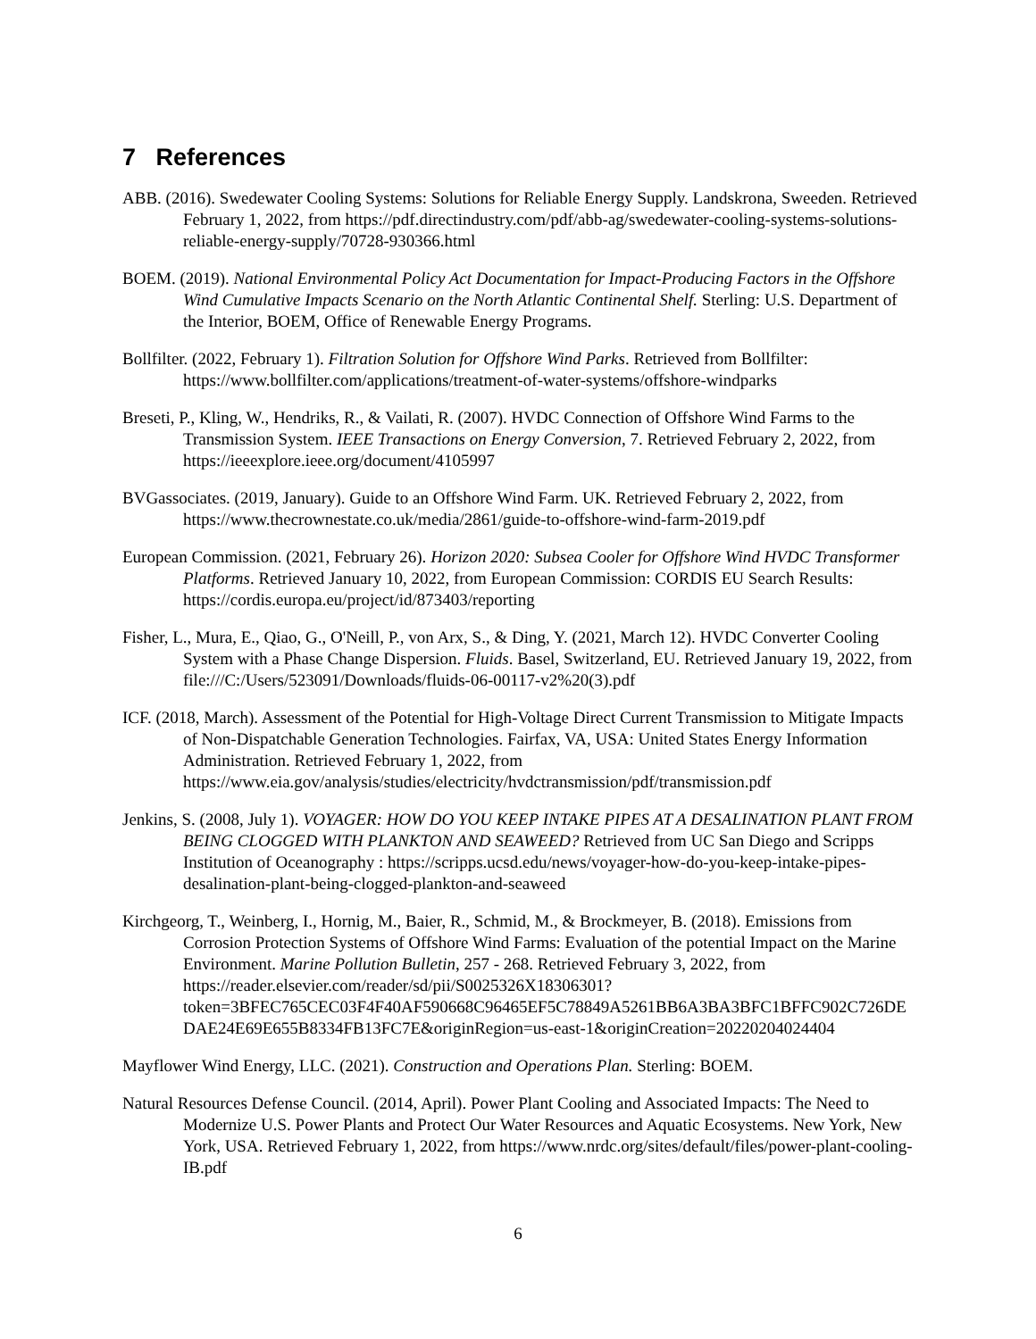7 References
ABB. (2016). Swedewater Cooling Systems: Solutions for Reliable Energy Supply. Landskrona, Sweeden. Retrieved February 1, 2022, from https://pdf.directindustry.com/pdf/abb-ag/swedewater-cooling-systems-solutions-reliable-energy-supply/70728-930366.html
BOEM. (2019). National Environmental Policy Act Documentation for Impact-Producing Factors in the Offshore Wind Cumulative Impacts Scenario on the North Atlantic Continental Shelf. Sterling: U.S. Department of the Interior, BOEM, Office of Renewable Energy Programs.
Bollfilter. (2022, February 1). Filtration Solution for Offshore Wind Parks. Retrieved from Bollfilter: https://www.bollfilter.com/applications/treatment-of-water-systems/offshore-windparks
Breseti, P., Kling, W., Hendriks, R., & Vailati, R. (2007). HVDC Connection of Offshore Wind Farms to the Transmission System. IEEE Transactions on Energy Conversion, 7. Retrieved February 2, 2022, from https://ieeexplore.ieee.org/document/4105997
BVGassociates. (2019, January). Guide to an Offshore Wind Farm. UK. Retrieved February 2, 2022, from https://www.thecrownestate.co.uk/media/2861/guide-to-offshore-wind-farm-2019.pdf
European Commission. (2021, February 26). Horizon 2020: Subsea Cooler for Offshore Wind HVDC Transformer Platforms. Retrieved January 10, 2022, from European Commission: CORDIS EU Search Results: https://cordis.europa.eu/project/id/873403/reporting
Fisher, L., Mura, E., Qiao, G., O'Neill, P., von Arx, S., & Ding, Y. (2021, March 12). HVDC Converter Cooling System with a Phase Change Dispersion. Fluids. Basel, Switzerland, EU. Retrieved January 19, 2022, from file:///C:/Users/523091/Downloads/fluids-06-00117-v2%20(3).pdf
ICF. (2018, March). Assessment of the Potential for High-Voltage Direct Current Transmission to Mitigate Impacts of Non-Dispatchable Generation Technologies. Fairfax, VA, USA: United States Energy Information Administration. Retrieved February 1, 2022, from https://www.eia.gov/analysis/studies/electricity/hvdctransmission/pdf/transmission.pdf
Jenkins, S. (2008, July 1). VOYAGER: HOW DO YOU KEEP INTAKE PIPES AT A DESALINATION PLANT FROM BEING CLOGGED WITH PLANKTON AND SEAWEED? Retrieved from UC San Diego and Scripps Institution of Oceanography : https://scripps.ucsd.edu/news/voyager-how-do-you-keep-intake-pipes-desalination-plant-being-clogged-plankton-and-seaweed
Kirchgeorg, T., Weinberg, I., Hornig, M., Baier, R., Schmid, M., & Brockmeyer, B. (2018). Emissions from Corrosion Protection Systems of Offshore Wind Farms: Evaluation of the potential Impact on the Marine Environment. Marine Pollution Bulletin, 257 - 268. Retrieved February 3, 2022, from https://reader.elsevier.com/reader/sd/pii/S0025326X18306301?token=3BFEC765CEC03F4F40AF590668C96465EF5C78849A5261BB6A3BA3BFC1BFFC902C726DEDAE24E69E655B8334FB13FC7E&originRegion=us-east-1&originCreation=20220204024404
Mayflower Wind Energy, LLC. (2021). Construction and Operations Plan. Sterling: BOEM.
Natural Resources Defense Council. (2014, April). Power Plant Cooling and Associated Impacts: The Need to Modernize U.S. Power Plants and Protect Our Water Resources and Aquatic Ecosystems. New York, New York, USA. Retrieved February 1, 2022, from https://www.nrdc.org/sites/default/files/power-plant-cooling-IB.pdf
6